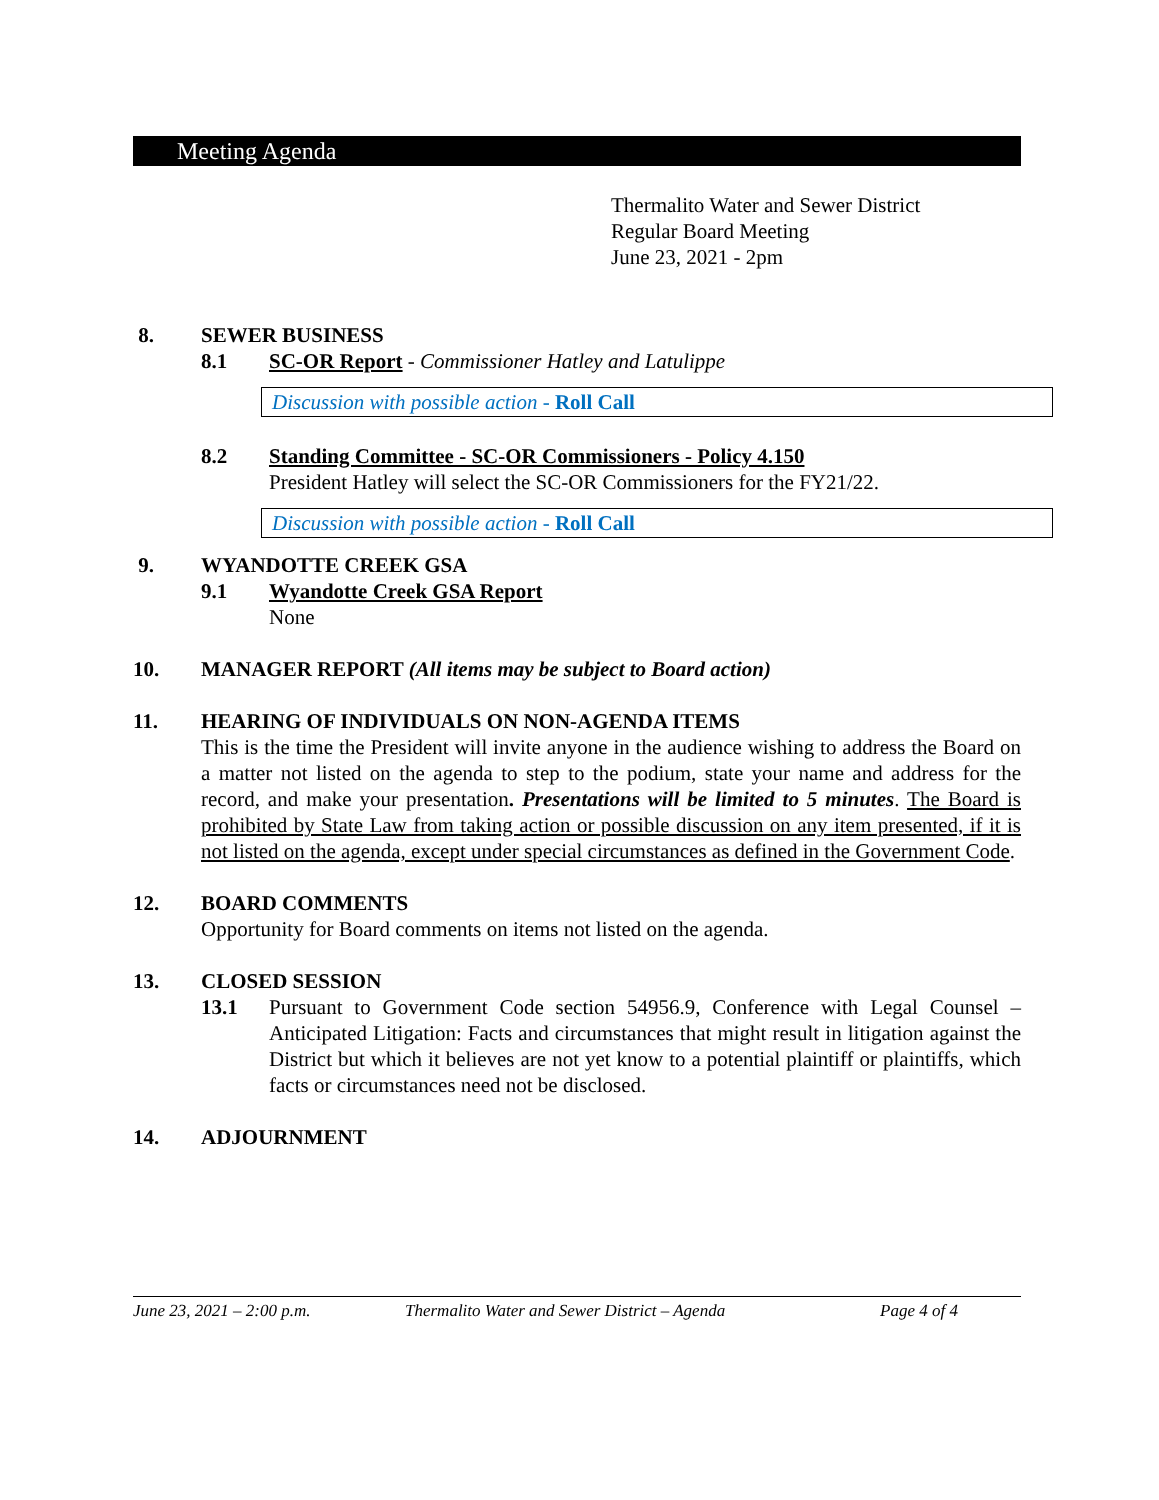Meeting Agenda
Thermalito Water and Sewer District
Regular Board Meeting
June 23, 2021 - 2pm
8. SEWER BUSINESS
8.1 SC-OR Report - Commissioner Hatley and Latulippe
Discussion with possible action - Roll Call
8.2 Standing Committee - SC-OR Commissioners - Policy 4.150
President Hatley will select the SC-OR Commissioners for the FY21/22.
Discussion with possible action - Roll Call
9. WYANDOTTE CREEK GSA
9.1 Wyandotte Creek GSA Report
None
10. MANAGER REPORT (All items may be subject to Board action)
11. HEARING OF INDIVIDUALS ON NON-AGENDA ITEMS
This is the time the President will invite anyone in the audience wishing to address the Board on a matter not listed on the agenda to step to the podium, state your name and address for the record, and make your presentation. Presentations will be limited to 5 minutes. The Board is prohibited by State Law from taking action or possible discussion on any item presented, if it is not listed on the agenda, except under special circumstances as defined in the Government Code.
12. BOARD COMMENTS
Opportunity for Board comments on items not listed on the agenda.
13. CLOSED SESSION
13.1 Pursuant to Government Code section 54956.9, Conference with Legal Counsel – Anticipated Litigation: Facts and circumstances that might result in litigation against the District but which it believes are not yet know to a potential plaintiff or plaintiffs, which facts or circumstances need not be disclosed.
14. ADJOURNMENT
June 23, 2021 – 2:00 p.m. Thermalito Water and Sewer District – Agenda Page 4 of 4